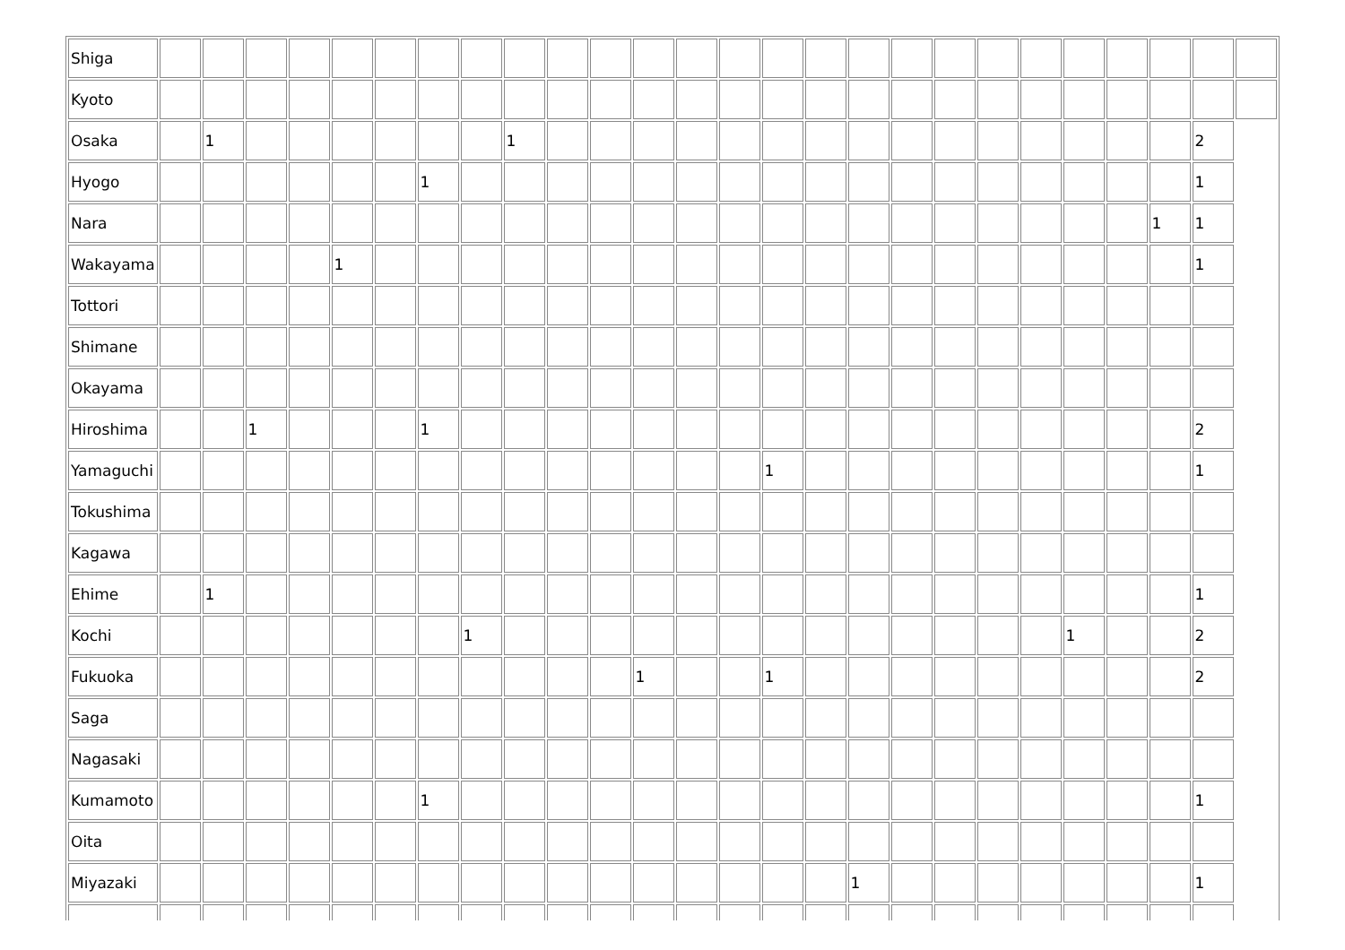| Shiga | | | | | | | | | | | | | | | | | | | | | | | | | | |
| Kyoto | | | | | | | | | | | | | | | | | | | | | | | | | | |
| Osaka | | 1 | | | | | | | 1 | | | | | | | | | | | | | | | | 2 | |
| Hyogo | | | | | | | 1 | | | | | | | | | | | | | | | | | | 1 | |
| Nara | | | | | | | | | | | | | | | | | | | | | | | | 1 | 1 | |
| Wakayama | | | | | 1 | | | | | | | | | | | | | | | | | | | | 1 | |
| Tottori | | | | | | | | | | | | | | | | | | | | | | | | | | |
| Shimane | | | | | | | | | | | | | | | | | | | | | | | | | | |
| Okayama | | | | | | | | | | | | | | | | | | | | | | | | | | |
| Hiroshima | | | 1 | | | | 1 | | | | | | | | | | | | | | | | | | 2 | |
| Yamaguchi | | | | | | | | | | | | | | | 1 | | | | | | | | | | 1 | |
| Tokushima | | | | | | | | | | | | | | | | | | | | | | | | | | |
| Kagawa | | | | | | | | | | | | | | | | | | | | | | | | | | |
| Ehime | | 1 | | | | | | | | | | | | | | | | | | | | | | | 1 | |
| Kochi | | | | | | | | 1 | | | | | | | | | | | | | | 1 | | | 2 | |
| Fukuoka | | | | | | | | | | | | 1 | | | 1 | | | | | | | | | | 2 | |
| Saga | | | | | | | | | | | | | | | | | | | | | | | | | | |
| Nagasaki | | | | | | | | | | | | | | | | | | | | | | | | | | |
| Kumamoto | | | | | | | 1 | | | | | | | | | | | | | | | | | | 1 | |
| Oita | | | | | | | | | | | | | | | | | | | | | | | | | | |
| Miyazaki | | | | | | | | | | | | | | | | | 1 | | | | | | | | 1 | |